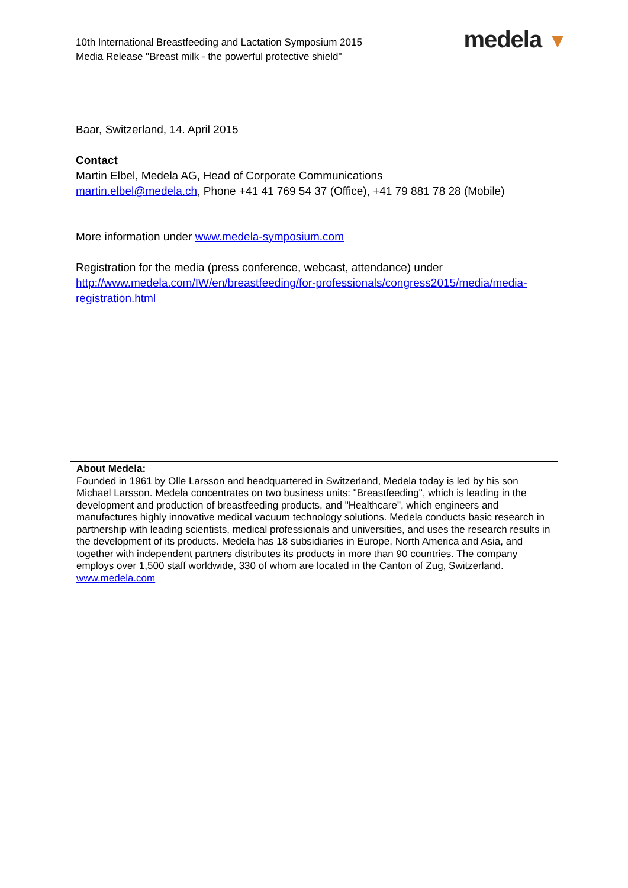10th International Breastfeeding and Lactation Symposium 2015
Media Release "Breast milk - the powerful protective shield"
medela ▼
Baar, Switzerland, 14. April 2015
Contact
Martin Elbel, Medela AG, Head of Corporate Communications
martin.elbel@medela.ch, Phone +41 41 769 54 37 (Office), +41 79 881 78 28 (Mobile)
More information under www.medela-symposium.com
Registration for the media (press conference, webcast, attendance) under
http://www.medela.com/IW/en/breastfeeding/for-professionals/congress2015/media/media-registration.html
About Medela:
Founded in 1961 by Olle Larsson and headquartered in Switzerland, Medela today is led by his son Michael Larsson. Medela concentrates on two business units: "Breastfeeding", which is leading in the development and production of breastfeeding products, and "Healthcare", which engineers and manufactures highly innovative medical vacuum technology solutions. Medela conducts basic research in partnership with leading scientists, medical professionals and universities, and uses the research results in the development of its products. Medela has 18 subsidiaries in Europe, North America and Asia, and together with independent partners distributes its products in more than 90 countries. The company employs over 1,500 staff worldwide, 330 of whom are located in the Canton of Zug, Switzerland. www.medela.com